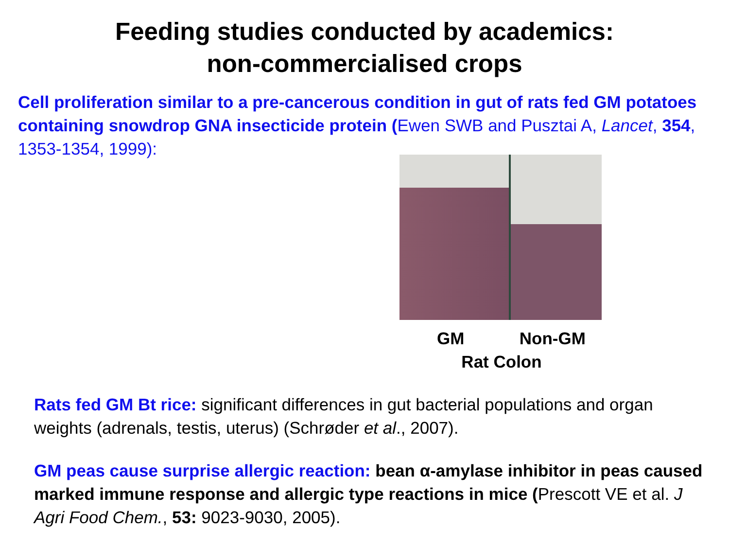Feeding studies conducted by academics:
non-commercialised crops
Cell proliferation similar to a pre-cancerous condition in gut of rats fed GM potatoes containing snowdrop GNA insecticide protein (Ewen SWB and Pusztai A, Lancet, 354, 1353-1354, 1999):
GM Non-GM
Rat Colon
Rats fed GM Bt rice: significant differences in gut bacterial populations and organ weights (adrenals, testis, uterus) (Schrøder et al., 2007).
GM peas cause surprise allergic reaction: bean α-amylase inhibitor in peas caused marked immune response and allergic type reactions in mice (Prescott VE et al. J Agri Food Chem., 53: 9023-9030, 2005).